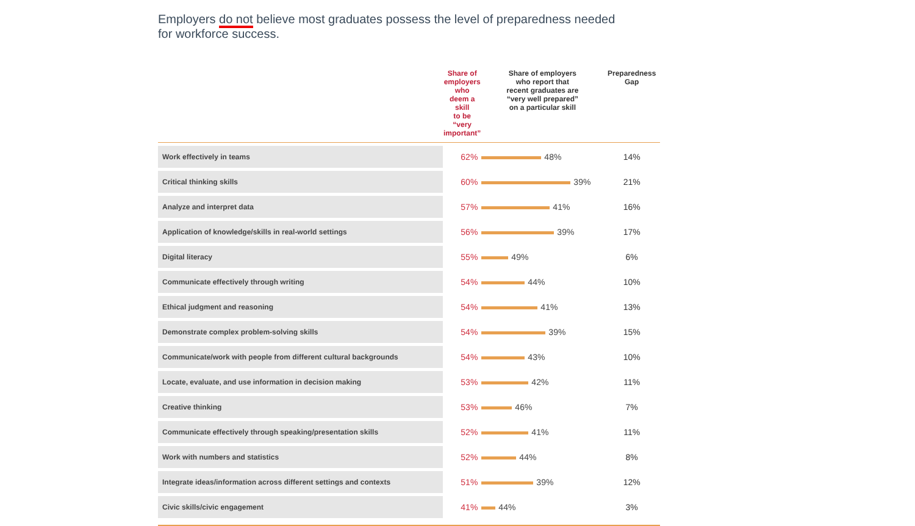Employers do not believe most graduates possess the level of preparedness needed
for workforce success.
| | Share of employers who deem a skill to be “very important” | Share of employers who report that recent graduates are “very well prepared” on a particular skill | Preparedness Gap |
| --- | --- | --- | --- |
| Work effectively in teams | 62% | 48% | 14% |
| Critical thinking skills | 60% | 39% | 21% |
| Analyze and interpret data | 57% | 41% | 16% |
| Application of knowledge/skills in real-world settings | 56% | 39% | 17% |
| Digital literacy | 55% | 49% | 6% |
| Communicate effectively through writing | 54% | 44% | 10% |
| Ethical judgment and reasoning | 54% | 41% | 13% |
| Demonstrate complex problem-solving skills | 54% | 39% | 15% |
| Communicate/work with people from different cultural backgrounds | 54% | 43% | 10% |
| Locate, evaluate, and use information in decision making | 53% | 42% | 11% |
| Creative thinking | 53% | 46% | 7% |
| Communicate effectively through speaking/presentation skills | 52% | 41% | 11% |
| Work with numbers and statistics | 52% | 44% | 8% |
| Integrate ideas/information across different settings and contexts | 51% | 39% | 12% |
| Civic skills/civic engagement | 41% | 44% | 3% |